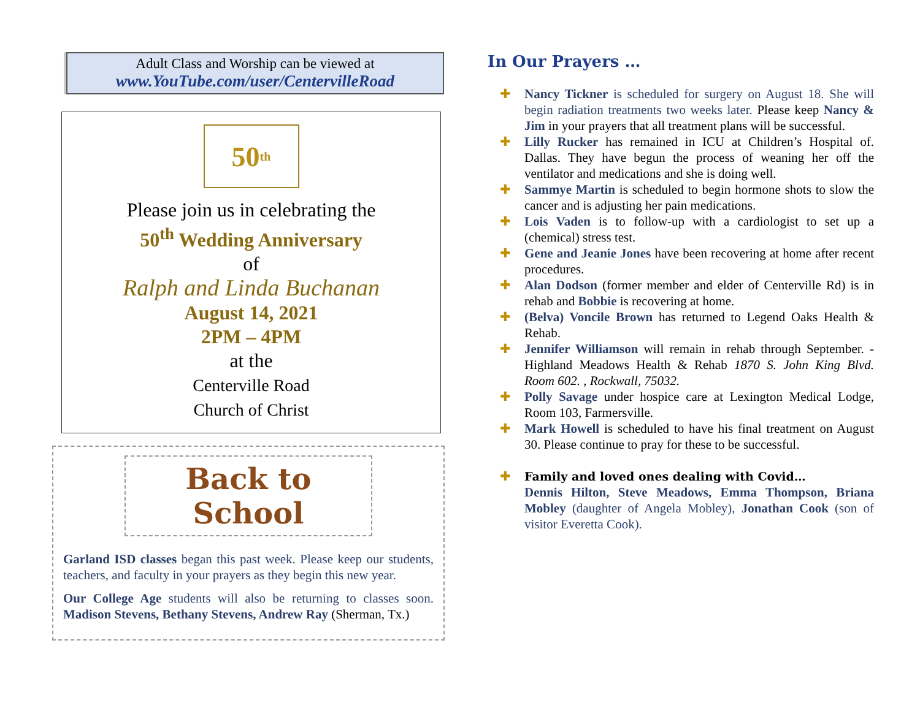Adult Class and Worship can be viewed at
www.YouTube.com/user/CentervilleRoad
50 th
Please join us in celebrating the
50<sup>th</sup> Wedding Anniversary
of
Ralph and Linda Buchanan
August 14, 2021
2PM – 4PM
at the
Centerville Road
Church of Christ
Back to School
Garland ISD classes began this past week. Please keep our students, teachers, and faculty in your prayers as they begin this new year.
Our College Age students will also be returning to classes soon. Madison Stevens, Bethany Stevens, Andrew Ray (Sherman, Tx.)
In Our Prayers …
✚ Nancy Tickner is scheduled for surgery on August 18. She will begin radiation treatments two weeks later. Please keep Nancy & Jim in your prayers that all treatment plans will be successful.
✚ Lilly Rucker has remained in ICU at Children’s Hospital of. Dallas. They have begun the process of weaning her off the ventilator and medications and she is doing well.
✚ Sammye Martin is scheduled to begin hormone shots to slow the cancer and is adjusting her pain medications.
✚ Lois Vaden is to follow-up with a cardiologist to set up a (chemical) stress test.
✚ Gene and Jeanie Jones have been recovering at home after recent procedures.
✚ Alan Dodson (former member and elder of Centerville Rd) is in rehab and Bobbie is recovering at home.
✚ (Belva) Voncile Brown has returned to Legend Oaks Health & Rehab.
✚ Jennifer Williamson will remain in rehab through September. - Highland Meadows Health & Rehab 1870 S. John King Blvd. Room 602. , Rockwall, 75032.
✚ Polly Savage under hospice care at Lexington Medical Lodge, Room 103, Farmersville.
✚ Mark Howell is scheduled to have his final treatment on August 30. Please continue to pray for these to be successful.
✚ Family and loved ones dealing with Covid…
Dennis Hilton, Steve Meadows, Emma Thompson, Briana Mobley (daughter of Angela Mobley), Jonathan Cook (son of visitor Everetta Cook).